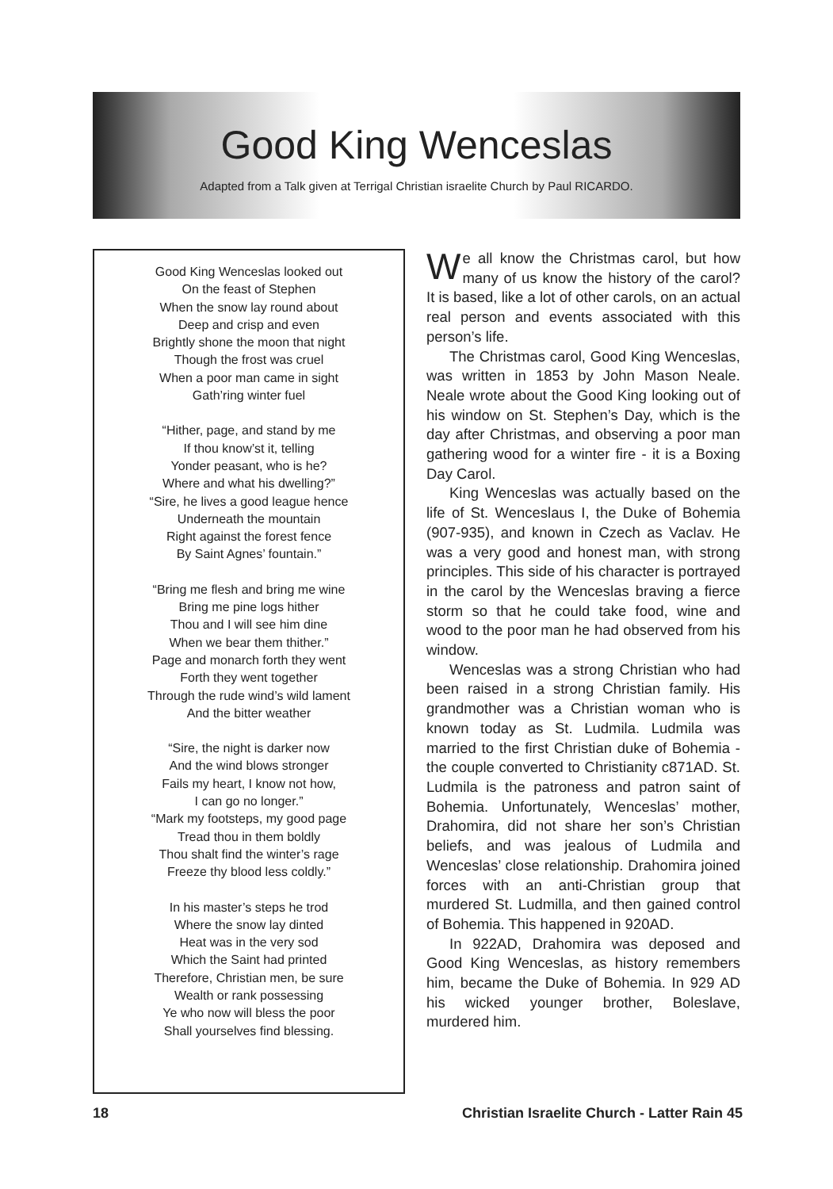Good King Wenceslas
Adapted from a Talk given at Terrigal Christian israelite Church by Paul RICARDO.
Good King Wenceslas looked out
On the feast of Stephen
When the snow lay round about
Deep and crisp and even
Brightly shone the moon that night
Though the frost was cruel
When a poor man came in sight
Gath’ring winter fuel
“Hither, page, and stand by me
If thou know’st it, telling
Yonder peasant, who is he?
Where and what his dwelling?”
“Sire, he lives a good league hence
Underneath the mountain
Right against the forest fence
By Saint Agnes’ fountain.”
“Bring me flesh and bring me wine
Bring me pine logs hither
Thou and I will see him dine
When we bear them thither.”
Page and monarch forth they went
Forth they went together
Through the rude wind’s wild lament
And the bitter weather
“Sire, the night is darker now
And the wind blows stronger
Fails my heart, I know not how,
I can go no longer.”
“Mark my footsteps, my good page
Tread thou in them boldly
Thou shalt find the winter’s rage
Freeze thy blood less coldly.”
In his master’s steps he trod
Where the snow lay dinted
Heat was in the very sod
Which the Saint had printed
Therefore, Christian men, be sure
Wealth or rank possessing
Ye who now will bless the poor
Shall yourselves find blessing.
We all know the Christmas carol, but how many of us know the history of the carol? It is based, like a lot of other carols, on an actual real person and events associated with this person’s life.
The Christmas carol, Good King Wenceslas, was written in 1853 by John Mason Neale. Neale wrote about the Good King looking out of his window on St. Stephen’s Day, which is the day after Christmas, and observing a poor man gathering wood for a winter fire - it is a Boxing Day Carol.
King Wenceslas was actually based on the life of St. Wenceslaus I, the Duke of Bohemia (907-935), and known in Czech as Vaclav. He was a very good and honest man, with strong principles. This side of his character is portrayed in the carol by the Wenceslas braving a fierce storm so that he could take food, wine and wood to the poor man he had observed from his window.
Wenceslas was a strong Christian who had been raised in a strong Christian family. His grandmother was a Christian woman who is known today as St. Ludmila. Ludmila was married to the first Christian duke of Bohemia - the couple converted to Christianity c871AD. St. Ludmila is the patroness and patron saint of Bohemia. Unfortunately, Wenceslas’ mother, Drahomira, did not share her son’s Christian beliefs, and was jealous of Ludmila and Wenceslas’ close relationship. Drahomira joined forces with an anti-Christian group that murdered St. Ludmilla, and then gained control of Bohemia. This happened in 920AD.
In 922AD, Drahomira was deposed and Good King Wenceslas, as history remembers him, became the Duke of Bohemia. In 929 AD his wicked younger brother, Boleslave, murdered him.
18 Christian Israelite Church - Latter Rain 45